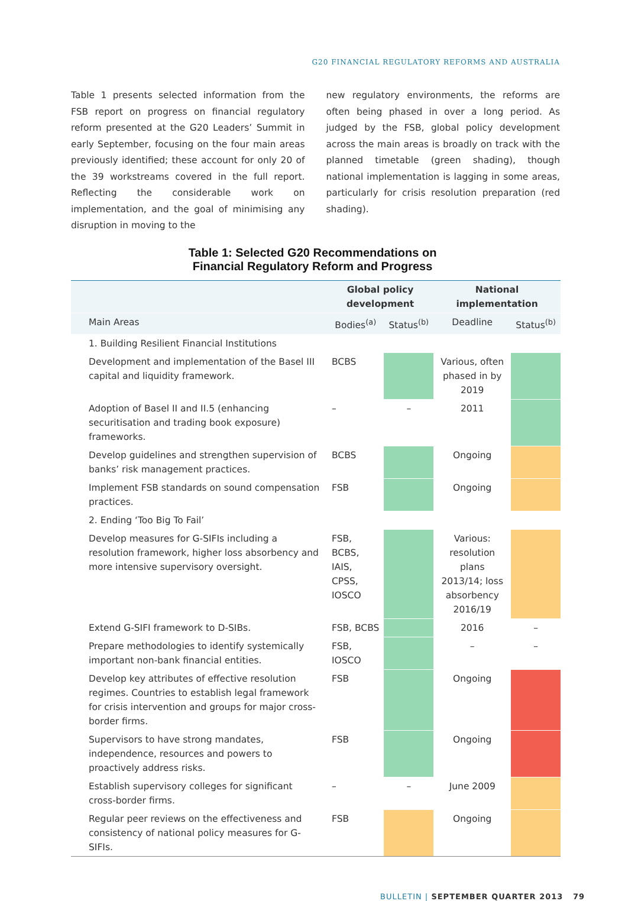G20 FINANCIAL REGULATORY REFORMS AND AUSTRALIA
Table 1 presents selected information from the FSB report on progress on financial regulatory reform presented at the G20 Leaders’ Summit in early September, focusing on the four main areas previously identified; these account for only 20 of the 39 workstreams covered in the full report. Reflecting the considerable work on implementation, and the goal of minimising any disruption in moving to the
new regulatory environments, the reforms are often being phased in over a long period. As judged by the FSB, global policy development across the main areas is broadly on track with the planned timetable (green shading), though national implementation is lagging in some areas, particularly for crisis resolution preparation (red shading).
Table 1: Selected G20 Recommendations on
Financial Regulatory Reform and Progress
| | Global policy development | | National implementation | |
| --- | --- | --- | --- | --- |
| Main Areas | Bodies<sup>(a)</sup> | Status<sup>(b)</sup> | Deadline | Status<sup>(b)</sup> |
| 1. Building Resilient Financial Institutions | | | | |
| Development and implementation of the Basel III capital and liquidity framework. | BCBS | | Various, often phased in by 2019 | |
| Adoption of Basel II and II.5 (enhancing securitisation and trading book exposure) frameworks. | – | – | 2011 | |
| Develop guidelines and strengthen supervision of banks’ risk management practices. | BCBS | | Ongoing | |
| Implement FSB standards on sound compensation practices. | FSB | | Ongoing | |
| 2. Ending ‘Too Big To Fail’ | | | | |
| Develop measures for G-SIFIs including a resolution framework, higher loss absorbency and more intensive supervisory oversight. | FSB, BCBS, IAIS, CPSS, IOSCO | | Various: resolution plans 2013/14; loss absorbency 2016/19 | |
| Extend G-SIFI framework to D-SIBs. | FSB, BCBS | | 2016 | – |
| Prepare methodologies to identify systemically important non-bank financial entities. | FSB, IOSCO | | – | – |
| Develop key attributes of effective resolution regimes. Countries to establish legal framework for crisis intervention and groups for major cross-border firms. | FSB | | Ongoing | |
| Supervisors to have strong mandates, independence, resources and powers to proactively address risks. | FSB | | Ongoing | |
| Establish supervisory colleges for significant cross-border firms. | – | – | June 2009 | |
| Regular peer reviews on the effectiveness and consistency of national policy measures for G-SIFIs. | FSB | | Ongoing | |
BULLETIN | SEPTEMBER QUARTER 2013 79